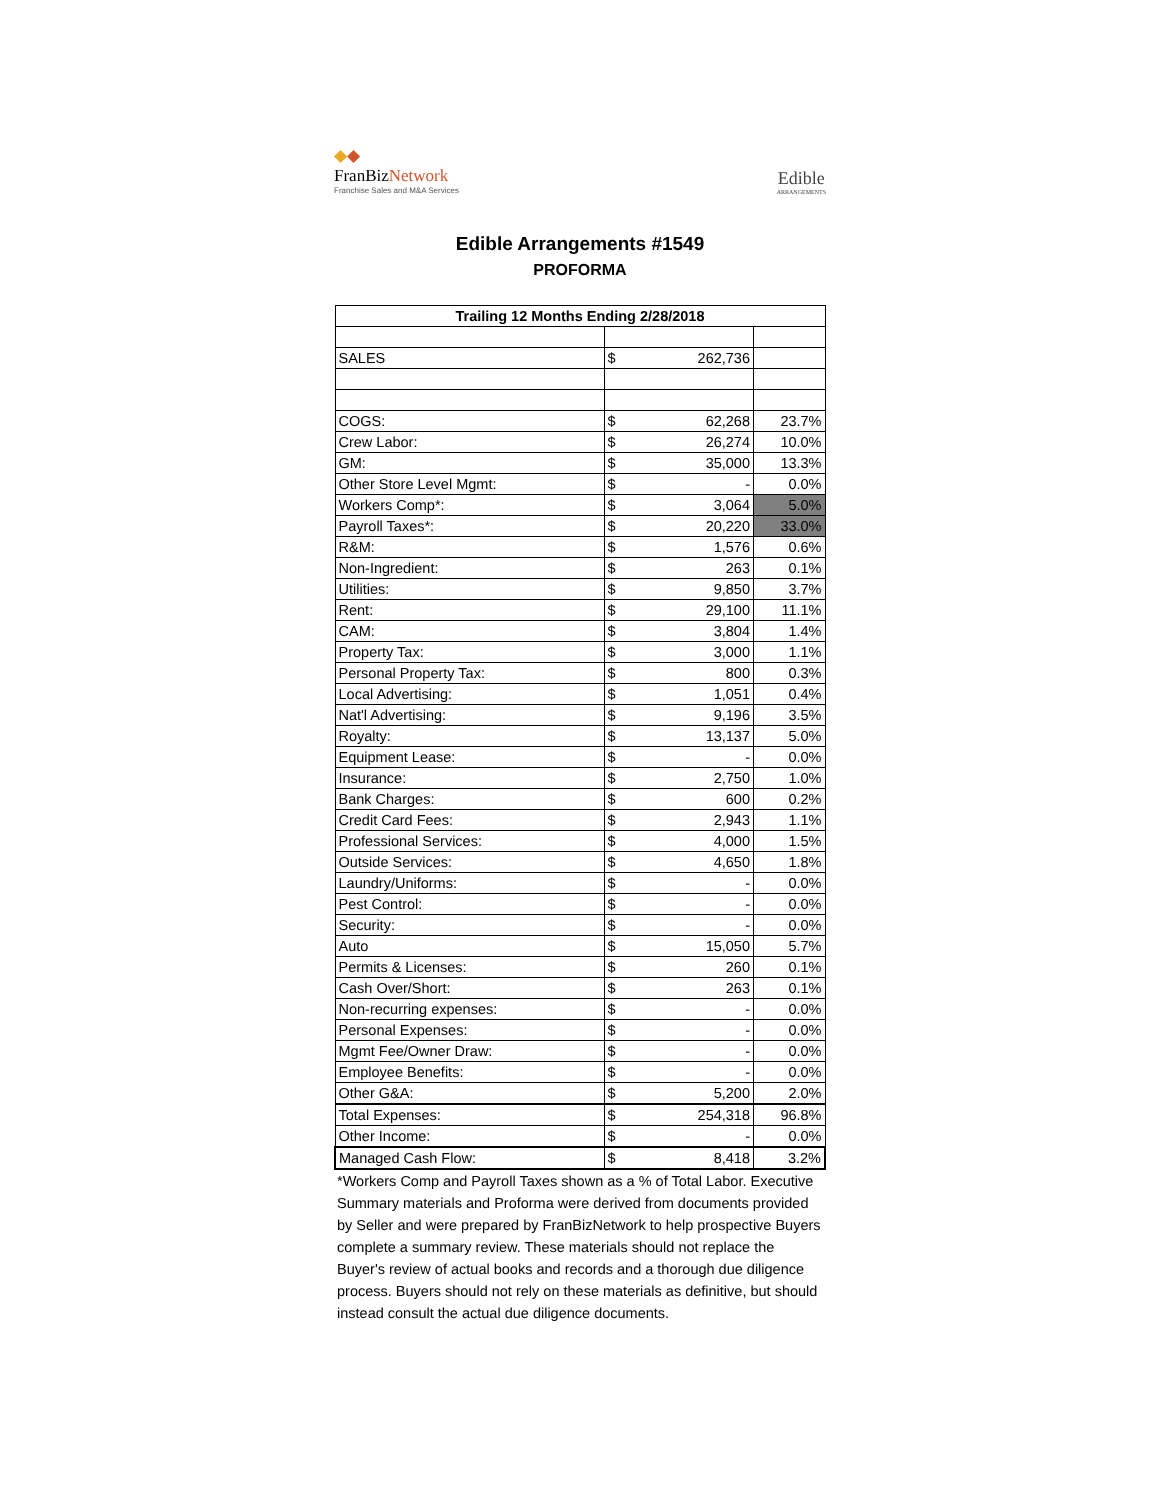◆◆
FranBizNetwork
Franchise Sales and M&A Services
Edible
ARRANGEMENTS
Edible Arrangements #1549
PROFORMA
| Trailing 12 Months Ending 2/28/2018 | | | |
| --- | --- | --- | --- |
| SALES | $ | 262,736 | |
| COGS: | $ | 62,268 | 23.7% |
| Crew Labor: | $ | 26,274 | 10.0% |
| GM: | $ | 35,000 | 13.3% |
| Other Store Level Mgmt: | $ | - | 0.0% |
| Workers Comp*: | $ | 3,064 | 5.0% |
| Payroll Taxes*: | $ | 20,220 | 33.0% |
| R&M: | $ | 1,576 | 0.6% |
| Non-Ingredient: | $ | 263 | 0.1% |
| Utilities: | $ | 9,850 | 3.7% |
| Rent: | $ | 29,100 | 11.1% |
| CAM: | $ | 3,804 | 1.4% |
| Property Tax: | $ | 3,000 | 1.1% |
| Personal Property Tax: | $ | 800 | 0.3% |
| Local Advertising: | $ | 1,051 | 0.4% |
| Nat'l Advertising: | $ | 9,196 | 3.5% |
| Royalty: | $ | 13,137 | 5.0% |
| Equipment Lease: | $ | - | 0.0% |
| Insurance: | $ | 2,750 | 1.0% |
| Bank Charges: | $ | 600 | 0.2% |
| Credit Card Fees: | $ | 2,943 | 1.1% |
| Professional Services: | $ | 4,000 | 1.5% |
| Outside Services: | $ | 4,650 | 1.8% |
| Laundry/Uniforms: | $ | - | 0.0% |
| Pest Control: | $ | - | 0.0% |
| Security: | $ | - | 0.0% |
| Auto | $ | 15,050 | 5.7% |
| Permits & Licenses: | $ | 260 | 0.1% |
| Cash Over/Short: | $ | 263 | 0.1% |
| Non-recurring expenses: | $ | - | 0.0% |
| Personal Expenses: | $ | - | 0.0% |
| Mgmt Fee/Owner Draw: | $ | - | 0.0% |
| Employee Benefits: | $ | - | 0.0% |
| Other G&A: | $ | 5,200 | 2.0% |
| Total Expenses: | $ | 254,318 | 96.8% |
| Other Income: | $ | - | 0.0% |
| Managed Cash Flow: | $ | 8,418 | 3.2% |
*Workers Comp and Payroll Taxes shown as a % of Total Labor. Executive Summary materials and Proforma were derived from documents provided by Seller and were prepared by FranBizNetwork to help prospective Buyers complete a summary review. These materials should not replace the Buyer's review of actual books and records and a thorough due diligence process. Buyers should not rely on these materials as definitive, but should instead consult the actual due diligence documents.